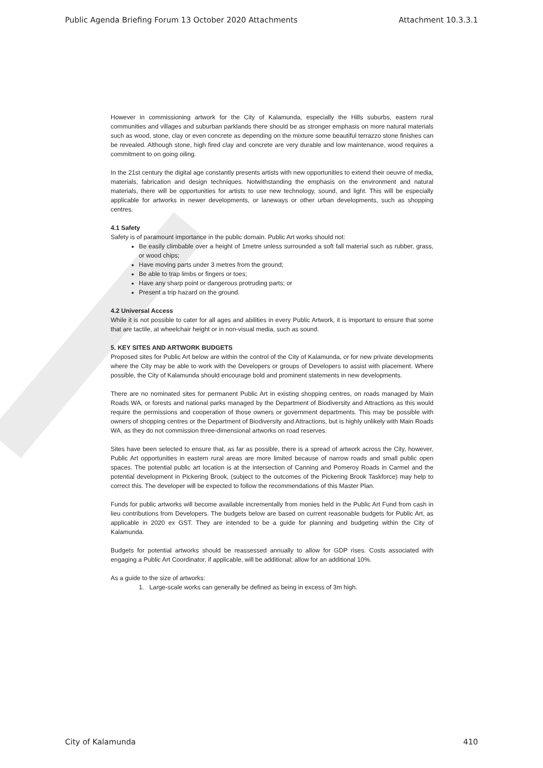Public Agenda Briefing Forum 13 October 2020 Attachments Attachment 10.3.3.1
However in commissioning artwork for the City of Kalamunda, especially the Hills suburbs, eastern rural communities and villages and suburban parklands there should be as stronger emphasis on more natural materials such as wood, stone, clay or even concrete as depending on the mixture some beautiful terrazzo stone finishes can be revealed. Although stone, high fired clay and concrete are very durable and low maintenance, wood requires a commitment to on going oiling.
In the 21st century the digital age constantly presents artists with new opportunities to extend their oeuvre of media, materials, fabrication and design techniques. Notwithstanding the emphasis on the environment and natural materials, there will be opportunities for artists to use new technology, sound, and light. This will be especially applicable for artworks in newer developments, or laneways or other urban developments, such as shopping centres.
4.1 Safety
Safety is of paramount importance in the public domain. Public Art works should not:
Be easily climbable over a height of 1metre unless surrounded a soft fall material such as rubber, grass, or wood chips;
Have moving parts under 3 metres from the ground;
Be able to trap limbs or fingers or toes;
Have any sharp point or dangerous protruding parts; or
Present a trip hazard on the ground.
4.2 Universal Access
While it is not possible to cater for all ages and abilities in every Public Artwork, it is important to ensure that some that are tactile, at wheelchair height or in non-visual media, such as sound.
5. KEY SITES AND ARTWORK BUDGETS
Proposed sites for Public Art below are within the control of the City of Kalamunda, or for new private developments where the City may be able to work with the Developers or groups of Developers to assist with placement. Where possible, the City of Kalamunda should encourage bold and prominent statements in new developments.
There are no nominated sites for permanent Public Art in existing shopping centres, on roads managed by Main Roads WA, or forests and national parks managed by the Department of Biodiversity and Attractions as this would require the permissions and cooperation of those owners or government departments. This may be possible with owners of shopping centres or the Department of Biodiversity and Attractions, but is highly unlikely with Main Roads WA, as they do not commission three-dimensional artworks on road reserves.
Sites have been selected to ensure that, as far as possible, there is a spread of artwork across the City, however, Public Art opportunities in eastern rural areas are more limited because of narrow roads and small public open spaces. The potential public art location is at the intersection of Canning and Pomeroy Roads in Carmel and the potential development in Pickering Brook, (subject to the outcomes of the Pickering Brook Taskforce) may help to correct this. The developer will be expected to follow the recommendations of this Master Plan.
Funds for public artworks will become available incrementally from monies held in the Public Art Fund from cash in lieu contributions from Developers. The budgets below are based on current reasonable budgets for Public Art, as applicable in 2020 ex GST. They are intended to be a guide for planning and budgeting within the City of Kalamunda.
Budgets for potential artworks should be reassessed annually to allow for GDP rises. Costs associated with engaging a Public Art Coordinator, if applicable, will be additional; allow for an additional 10%.
As a guide to the size of artworks:
1. Large-scale works can generally be defined as being in excess of 3m high.
City of Kalamunda 410